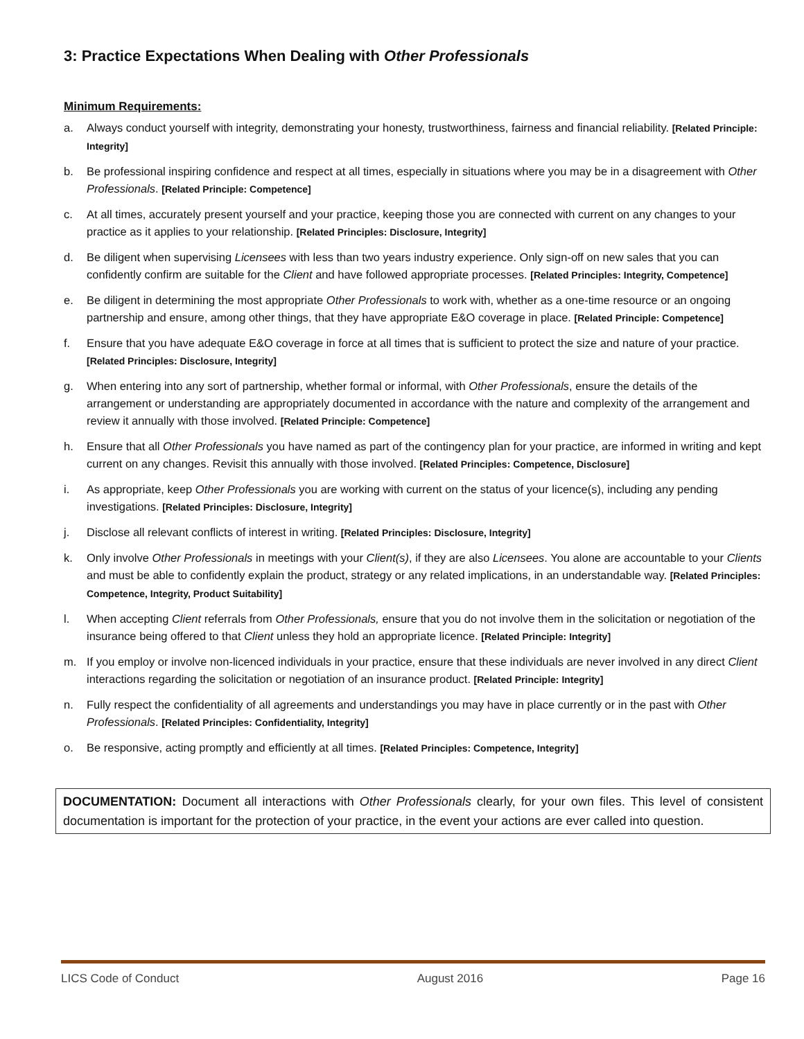3: Practice Expectations When Dealing with Other Professionals
Minimum Requirements:
a. Always conduct yourself with integrity, demonstrating your honesty, trustworthiness, fairness and financial reliability. [Related Principle: Integrity]
b. Be professional inspiring confidence and respect at all times, especially in situations where you may be in a disagreement with Other Professionals. [Related Principle: Competence]
c. At all times, accurately present yourself and your practice, keeping those you are connected with current on any changes to your practice as it applies to your relationship. [Related Principles: Disclosure, Integrity]
d. Be diligent when supervising Licensees with less than two years industry experience. Only sign-off on new sales that you can confidently confirm are suitable for the Client and have followed appropriate processes. [Related Principles: Integrity, Competence]
e. Be diligent in determining the most appropriate Other Professionals to work with, whether as a one-time resource or an ongoing partnership and ensure, among other things, that they have appropriate E&O coverage in place. [Related Principle: Competence]
f. Ensure that you have adequate E&O coverage in force at all times that is sufficient to protect the size and nature of your practice. [Related Principles: Disclosure, Integrity]
g. When entering into any sort of partnership, whether formal or informal, with Other Professionals, ensure the details of the arrangement or understanding are appropriately documented in accordance with the nature and complexity of the arrangement and review it annually with those involved. [Related Principle: Competence]
h. Ensure that all Other Professionals you have named as part of the contingency plan for your practice, are informed in writing and kept current on any changes. Revisit this annually with those involved. [Related Principles: Competence, Disclosure]
i. As appropriate, keep Other Professionals you are working with current on the status of your licence(s), including any pending investigations. [Related Principles: Disclosure, Integrity]
j. Disclose all relevant conflicts of interest in writing. [Related Principles: Disclosure, Integrity]
k. Only involve Other Professionals in meetings with your Client(s), if they are also Licensees. You alone are accountable to your Clients and must be able to confidently explain the product, strategy or any related implications, in an understandable way. [Related Principles: Competence, Integrity, Product Suitability]
l. When accepting Client referrals from Other Professionals, ensure that you do not involve them in the solicitation or negotiation of the insurance being offered to that Client unless they hold an appropriate licence. [Related Principle: Integrity]
m. If you employ or involve non-licenced individuals in your practice, ensure that these individuals are never involved in any direct Client interactions regarding the solicitation or negotiation of an insurance product. [Related Principle: Integrity]
n. Fully respect the confidentiality of all agreements and understandings you may have in place currently or in the past with Other Professionals. [Related Principles: Confidentiality, Integrity]
o. Be responsive, acting promptly and efficiently at all times. [Related Principles: Competence, Integrity]
DOCUMENTATION: Document all interactions with Other Professionals clearly, for your own files. This level of consistent documentation is important for the protection of your practice, in the event your actions are ever called into question.
LICS Code of Conduct August 2016 Page 16